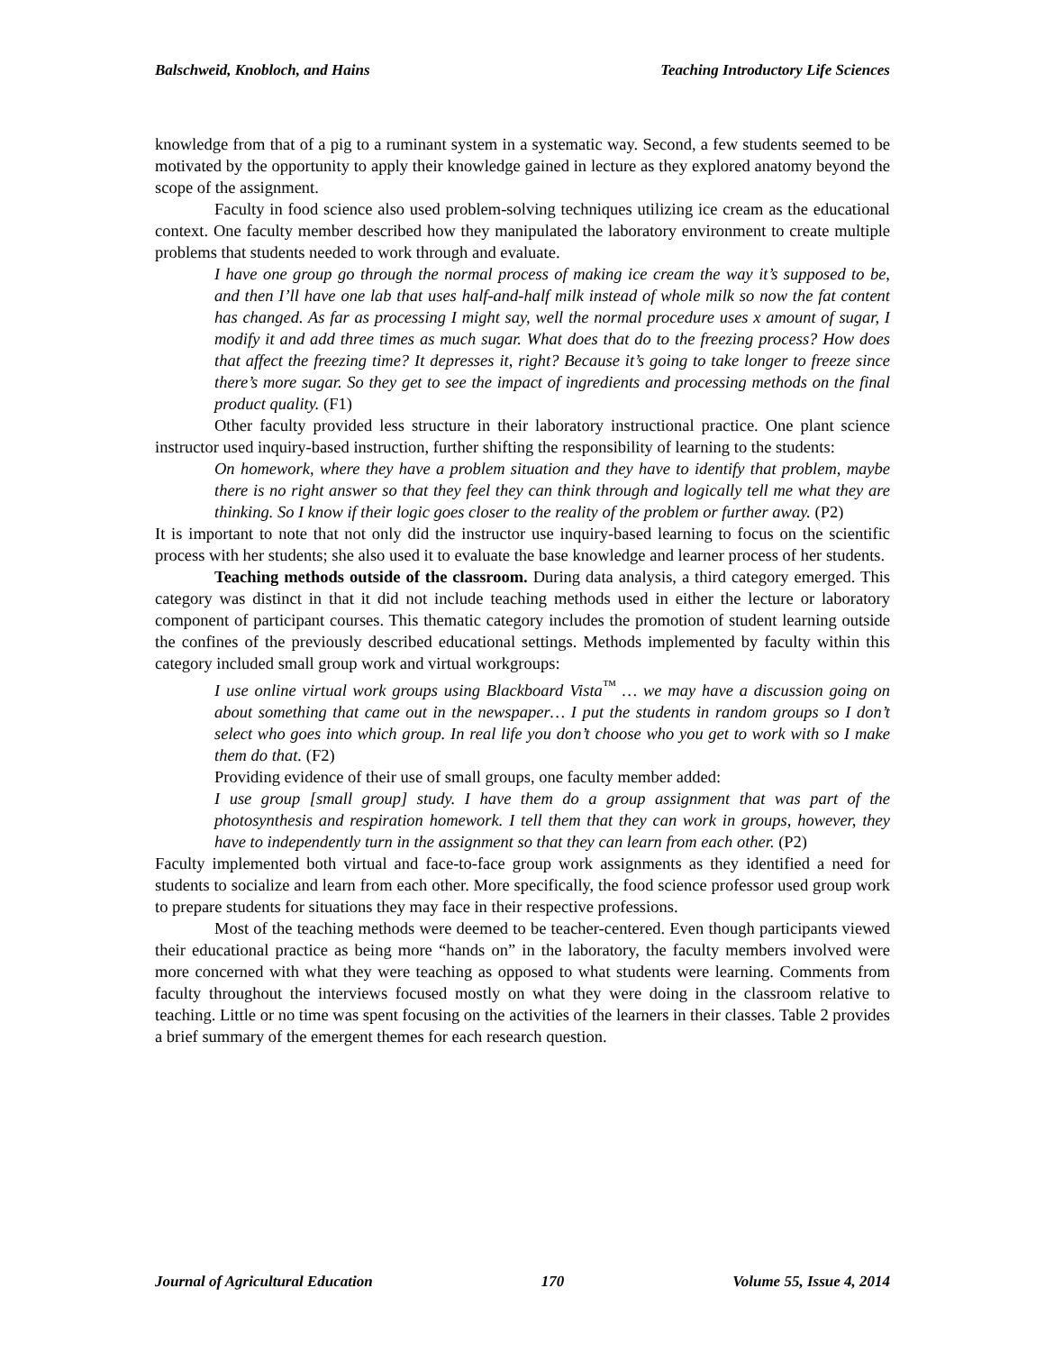Balschweid, Knobloch, and Hains Teaching Introductory Life Sciences
knowledge from that of a pig to a ruminant system in a systematic way. Second, a few students seemed to be motivated by the opportunity to apply their knowledge gained in lecture as they explored anatomy beyond the scope of the assignment.
Faculty in food science also used problem-solving techniques utilizing ice cream as the educational context. One faculty member described how they manipulated the laboratory environment to create multiple problems that students needed to work through and evaluate.
I have one group go through the normal process of making ice cream the way it’s supposed to be, and then I’ll have one lab that uses half-and-half milk instead of whole milk so now the fat content has changed. As far as processing I might say, well the normal procedure uses x amount of sugar, I modify it and add three times as much sugar. What does that do to the freezing process? How does that affect the freezing time? It depresses it, right? Because it’s going to take longer to freeze since there’s more sugar. So they get to see the impact of ingredients and processing methods on the final product quality. (F1)
Other faculty provided less structure in their laboratory instructional practice. One plant science instructor used inquiry-based instruction, further shifting the responsibility of learning to the students:
On homework, where they have a problem situation and they have to identify that problem, maybe there is no right answer so that they feel they can think through and logically tell me what they are thinking. So I know if their logic goes closer to the reality of the problem or further away. (P2)
It is important to note that not only did the instructor use inquiry-based learning to focus on the scientific process with her students; she also used it to evaluate the base knowledge and learner process of her students.
Teaching methods outside of the classroom. During data analysis, a third category emerged. This category was distinct in that it did not include teaching methods used in either the lecture or laboratory component of participant courses. This thematic category includes the promotion of student learning outside the confines of the previously described educational settings. Methods implemented by faculty within this category included small group work and virtual workgroups:
I use online virtual work groups using Blackboard Vista<sup>™</sup> … we may have a discussion going on about something that came out in the newspaper… I put the students in random groups so I don’t select who goes into which group. In real life you don’t choose who you get to work with so I make them do that. (F2)
Providing evidence of their use of small groups, one faculty member added:
I use group [small group] study. I have them do a group assignment that was part of the photosynthesis and respiration homework. I tell them that they can work in groups, however, they have to independently turn in the assignment so that they can learn from each other. (P2)
Faculty implemented both virtual and face-to-face group work assignments as they identified a need for students to socialize and learn from each other. More specifically, the food science professor used group work to prepare students for situations they may face in their respective professions.
Most of the teaching methods were deemed to be teacher-centered. Even though participants viewed their educational practice as being more “hands on” in the laboratory, the faculty members involved were more concerned with what they were teaching as opposed to what students were learning. Comments from faculty throughout the interviews focused mostly on what they were doing in the classroom relative to teaching. Little or no time was spent focusing on the activities of the learners in their classes. Table 2 provides a brief summary of the emergent themes for each research question.
Journal of Agricultural Education 170 Volume 55, Issue 4, 2014